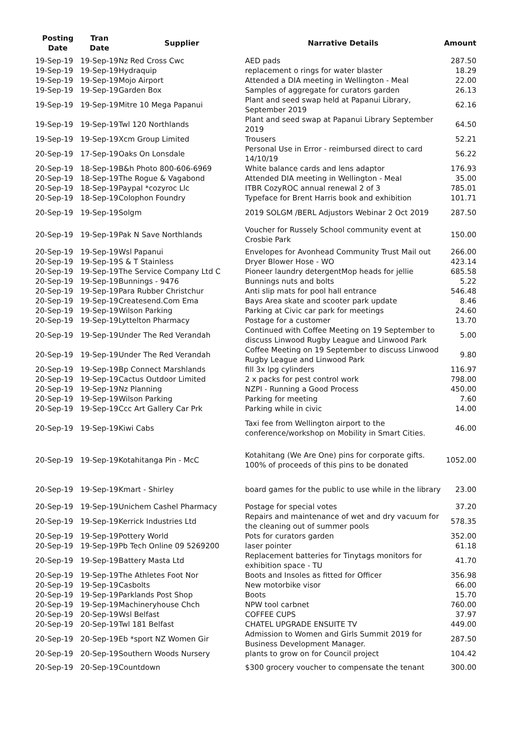| Posting Date | Tran Date | Supplier | Narrative Details | Amount |
| --- | --- | --- | --- | --- |
| 19-Sep-19 | 19-Sep-19 | Nz Red Cross Cwc | AED pads | 287.50 |
| 19-Sep-19 | 19-Sep-19 | Hydraquip | replacement o rings for water blaster | 18.29 |
| 19-Sep-19 | 19-Sep-19 | Mojo Airport | Attended a DIA meeting in Wellington - Meal | 22.00 |
| 19-Sep-19 | 19-Sep-19 | Garden Box | Samples of aggregate for curators garden | 26.13 |
| 19-Sep-19 | 19-Sep-19 | Mitre 10 Mega Papanui | Plant and seed swap held at Papanui Library, September 2019 | 62.16 |
| 19-Sep-19 | 19-Sep-19 | Twl 120 Northlands | Plant and seed swap at Papanui Library September 2019 | 64.50 |
| 19-Sep-19 | 19-Sep-19 | Xcm Group Limited | Trousers | 52.21 |
| 20-Sep-19 | 17-Sep-19 | Oaks On Lonsdale | Personal Use in Error - reimbursed direct to card 14/10/19 | 56.22 |
| 20-Sep-19 | 18-Sep-19 | B&h Photo 800-606-6969 | White balance cards and lens adaptor | 176.93 |
| 20-Sep-19 | 18-Sep-19 | The Rogue & Vagabond | Attended DIA meeting in Wellington - Meal | 35.00 |
| 20-Sep-19 | 18-Sep-19 | Paypal *cozyroc Llc | ITBR CozyROC annual renewal 2 of 3 | 785.01 |
| 20-Sep-19 | 18-Sep-19 | Colophon Foundry | Typeface for Brent Harris book and exhibition | 101.71 |
| 20-Sep-19 | 19-Sep-19 | Solgm | 2019 SOLGM /BERL Adjustors Webinar 2 Oct 2019 | 287.50 |
| 20-Sep-19 | 19-Sep-19 | Pak N Save Northlands | Voucher for Russely School community event at Crosbie Park | 150.00 |
| 20-Sep-19 | 19-Sep-19 | Wsl Papanui | Envelopes for Avonhead Community Trust Mail out | 266.00 |
| 20-Sep-19 | 19-Sep-19 | S & T Stainless | Dryer Blower Hose - WO | 423.14 |
| 20-Sep-19 | 19-Sep-19 | The Service Company Ltd C | Pioneer laundry detergentMop heads for jellie | 685.58 |
| 20-Sep-19 | 19-Sep-19 | Bunnings - 9476 | Bunnings nuts and bolts | 5.22 |
| 20-Sep-19 | 19-Sep-19 | Para Rubber Christchur | Anti slip mats for pool hall entrance | 546.48 |
| 20-Sep-19 | 19-Sep-19 | Createsend.Com Ema | Bays Area skate and scooter park update | 8.46 |
| 20-Sep-19 | 19-Sep-19 | Wilson Parking | Parking at Civic car park for meetings | 24.60 |
| 20-Sep-19 | 19-Sep-19 | Lyttelton Pharmacy | Postage for a customer | 13.70 |
| 20-Sep-19 | 19-Sep-19 | Under The Red Verandah | Continued with Coffee Meeting on 19 September to discuss Linwood Rugby League and Linwood Park | 5.00 |
| 20-Sep-19 | 19-Sep-19 | Under The Red Verandah | Coffee Meeting on 19 September to discuss Linwood Rugby League and Linwood Park | 9.80 |
| 20-Sep-19 | 19-Sep-19 | Bp Connect Marshlands | fill 3x lpg cylinders | 116.97 |
| 20-Sep-19 | 19-Sep-19 | Cactus Outdoor Limited | 2 x packs for pest control work | 798.00 |
| 20-Sep-19 | 19-Sep-19 | Nz Planning | NZPI - Running a Good Process | 450.00 |
| 20-Sep-19 | 19-Sep-19 | Wilson Parking | Parking for meeting | 7.60 |
| 20-Sep-19 | 19-Sep-19 | Ccc Art Gallery Car Prk | Parking while in civic | 14.00 |
| 20-Sep-19 | 19-Sep-19 | Kiwi Cabs | Taxi fee from Wellington airport to the conference/workshop on Mobility in Smart Cities. | 46.00 |
| 20-Sep-19 | 19-Sep-19 | Kotahitanga Pin - McC | Kotahitang (We Are One) pins for corporate gifts. 100% of proceeds of this pins to be donated | 1052.00 |
| 20-Sep-19 | 19-Sep-19 | Kmart - Shirley | board games for the public to use while in the library | 23.00 |
| 20-Sep-19 | 19-Sep-19 | Unichem Cashel Pharmacy | Postage for special votes | 37.20 |
| 20-Sep-19 | 19-Sep-19 | Kerrick Industries Ltd | Repairs and maintenance of wet and dry vacuum for the cleaning out of summer pools | 578.35 |
| 20-Sep-19 | 19-Sep-19 | Pottery World | Pots for curators garden | 352.00 |
| 20-Sep-19 | 19-Sep-19 | Pb Tech Online 09 5269200 | laser pointer | 61.18 |
| 20-Sep-19 | 19-Sep-19 | Battery Masta Ltd | Replacement batteries for Tinytags monitors for exhibition space - TU | 41.70 |
| 20-Sep-19 | 19-Sep-19 | The Athletes Foot Nor | Boots and Insoles as fitted for Officer | 356.98 |
| 20-Sep-19 | 19-Sep-19 | Casbolts | New motorbike visor | 66.00 |
| 20-Sep-19 | 19-Sep-19 | Parklands Post Shop | Boots | 15.70 |
| 20-Sep-19 | 19-Sep-19 | Machineryhouse Chch | NPW tool carbnet | 760.00 |
| 20-Sep-19 | 20-Sep-19 | Wsl Belfast | COFFEE CUPS | 37.97 |
| 20-Sep-19 | 20-Sep-19 | Twl 181 Belfast | CHATEL UPGRADE ENSUITE TV | 449.00 |
| 20-Sep-19 | 20-Sep-19 | Eb *sport NZ Women Gir | Admission to Women and Girls Summit 2019 for Business Development Manager. | 287.50 |
| 20-Sep-19 | 20-Sep-19 | Southern Woods Nursery | plants to grow on for Council project | 104.42 |
| 20-Sep-19 | 20-Sep-19 | Countdown | $300 grocery voucher to compensate the tenant | 300.00 |